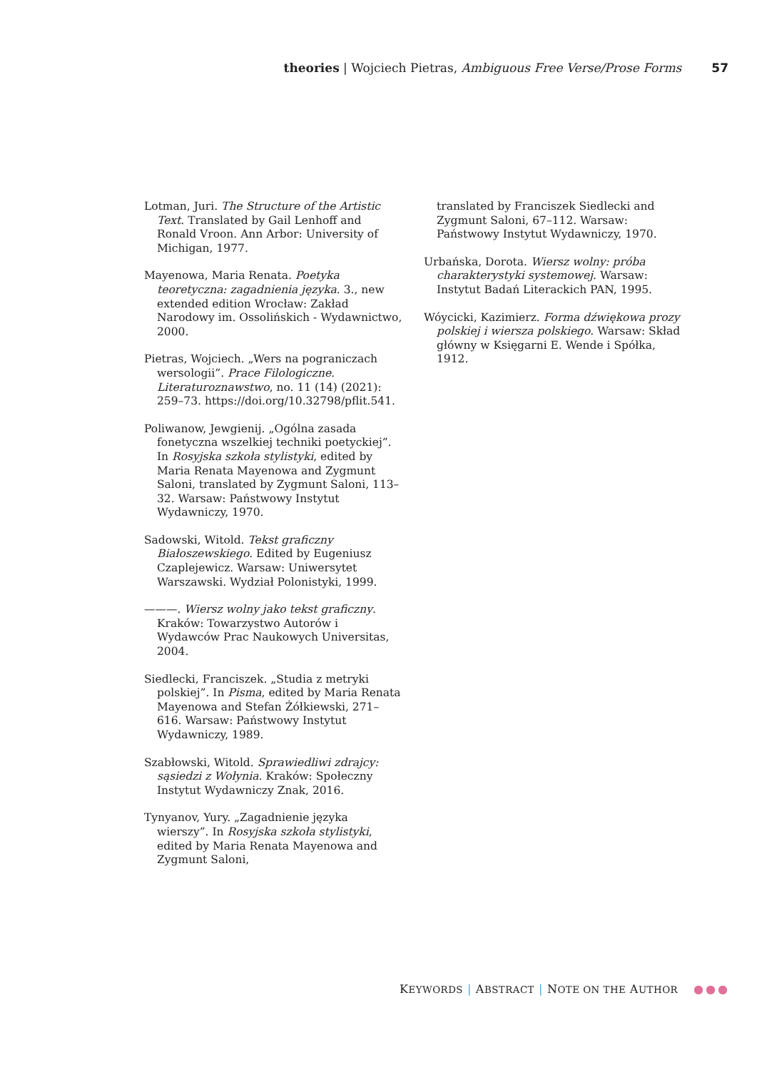theories | Wojciech Pietras, Ambiguous Free Verse/Prose Forms 57
Lotman, Juri. The Structure of the Artistic Text. Translated by Gail Lenhoff and Ronald Vroon. Ann Arbor: University of Michigan, 1977.
Mayenowa, Maria Renata. Poetyka teoretyczna: zagadnienia języka. 3., new extended edition Wrocław: Zakład Narodowy im. Ossolińskich - Wydawnictwo, 2000.
Pietras, Wojciech. „Wers na pograniczach wersologii”. Prace Filologiczne. Literaturoznawstwo, no. 11 (14) (2021): 259–73. https://doi.org/10.32798/pflit.541.
Poliwanow, Jewgienij. „Ogólna zasada fonetyczna wszelkiej techniki poetyckiej”. In Rosyjska szkoła stylistyki, edited by Maria Renata Mayenowa and Zygmunt Saloni, translated by Zygmunt Saloni, 113–32. Warsaw: Państwowy Instytut Wydawniczy, 1970.
Sadowski, Witold. Tekst graficzny Białoszewskiego. Edited by Eugeniusz Czaplejewicz. Warsaw: Uniwersytet Warszawski. Wydział Polonistyki, 1999.
———. Wiersz wolny jako tekst graficzny. Kraków: Towarzystwo Autorów i Wydawców Prac Naukowych Universitas, 2004.
Siedlecki, Franciszek. „Studia z metryki polskiej”. In Pisma, edited by Maria Renata Mayenowa and Stefan Żółkiewski, 271–616. Warsaw: Państwowy Instytut Wydawniczy, 1989.
Szabłowski, Witold. Sprawiedliwi zdrajcy: sąsiedzi z Wołynia. Kraków: Społeczny Instytut Wydawniczy Znak, 2016.
Tynyanov, Yury. „Zagadnienie języka wierszy”. In Rosyjska szkoła stylistyki, edited by Maria Renata Mayenowa and Zygmunt Saloni,
translated by Franciszek Siedlecki and Zygmunt Saloni, 67–112. Warsaw: Państwowy Instytut Wydawniczy, 1970.
Urbańska, Dorota. Wiersz wolny: próba charakterystyki systemowej. Warsaw: Instytut Badań Literackich PAN, 1995.
Wóycicki, Kazimierz. Forma dźwiękowa prozy polskiej i wiersza polskiego. Warsaw: Skład główny w Księgarni E. Wende i Spółka, 1912.
KEYWORDS | ABSTRACT | NOTE ON THE AUTHOR ●●●